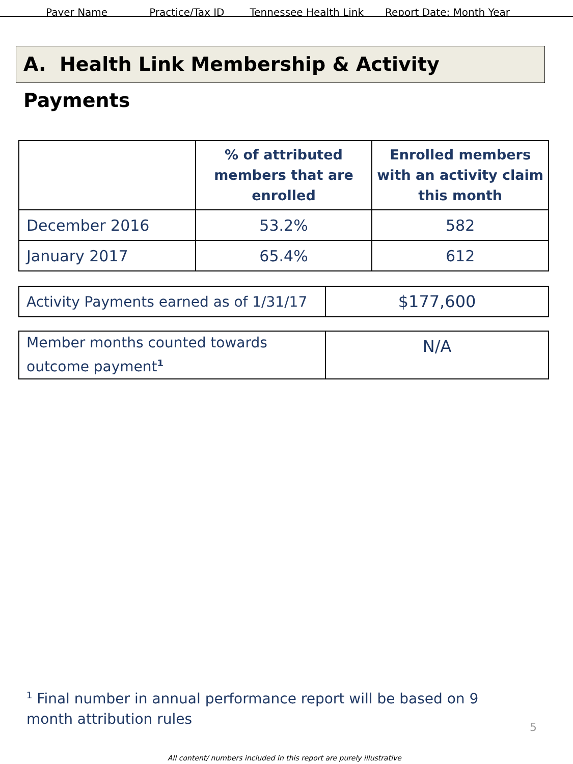Payer Name Practice/Tax ID Tennessee Health Link Report Date: Month Year
A. Health Link Membership & Activity Payments
| | % of attributed members that are enrolled | Enrolled members with an activity claim this month |
| --- | --- | --- |
| December 2016 | 53.2% | 582 |
| January 2017 | 65.4% | 612 |
| Activity Payments earned as of 1/31/17 | $177,600 |
| Member months counted towards outcome payment<sup>1</sup> | N/A |
<sup>1</sup> Final number in annual performance report will be based on 9 month attribution rules
5
All content/ numbers included in this report are purely illustrative